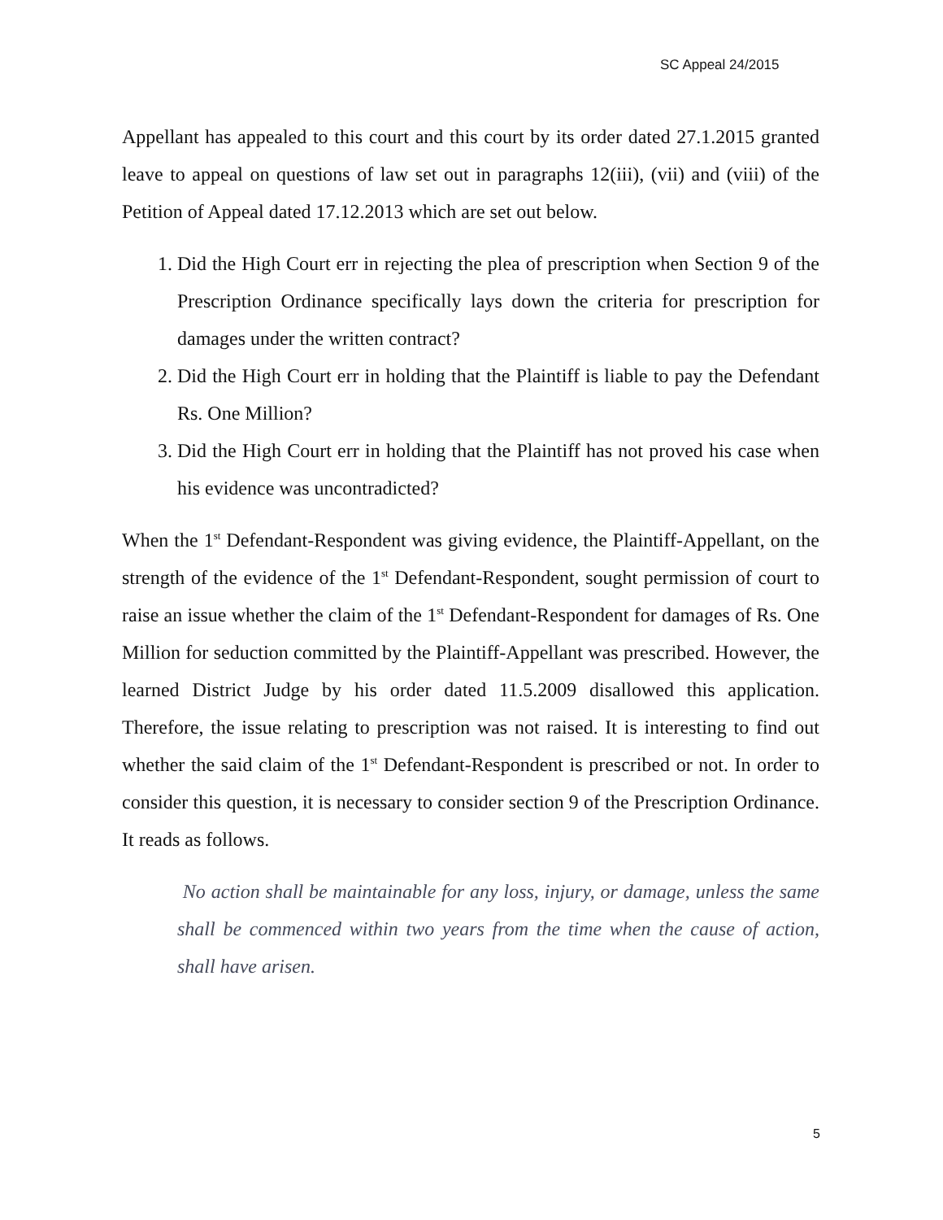SC Appeal 24/2015
Appellant has appealed to this court and this court by its order dated 27.1.2015 granted leave to appeal on questions of law set out in paragraphs 12(iii), (vii) and (viii) of the Petition of Appeal dated 17.12.2013 which are set out below.
1. Did the High Court err in rejecting the plea of prescription when Section 9 of the Prescription Ordinance specifically lays down the criteria for prescription for damages under the written contract?
2. Did the High Court err in holding that the Plaintiff is liable to pay the Defendant Rs. One Million?
3. Did the High Court err in holding that the Plaintiff has not proved his case when his evidence was uncontradicted?
When the 1<sup>st</sup> Defendant-Respondent was giving evidence, the Plaintiff-Appellant, on the strength of the evidence of the 1<sup>st</sup> Defendant-Respondent, sought permission of court to raise an issue whether the claim of the 1<sup>st</sup> Defendant-Respondent for damages of Rs. One Million for seduction committed by the Plaintiff-Appellant was prescribed. However, the learned District Judge by his order dated 11.5.2009 disallowed this application. Therefore, the issue relating to prescription was not raised. It is interesting to find out whether the said claim of the 1<sup>st</sup> Defendant-Respondent is prescribed or not. In order to consider this question, it is necessary to consider section 9 of the Prescription Ordinance. It reads as follows.
No action shall be maintainable for any loss, injury, or damage, unless the same shall be commenced within two years from the time when the cause of action, shall have arisen.
5